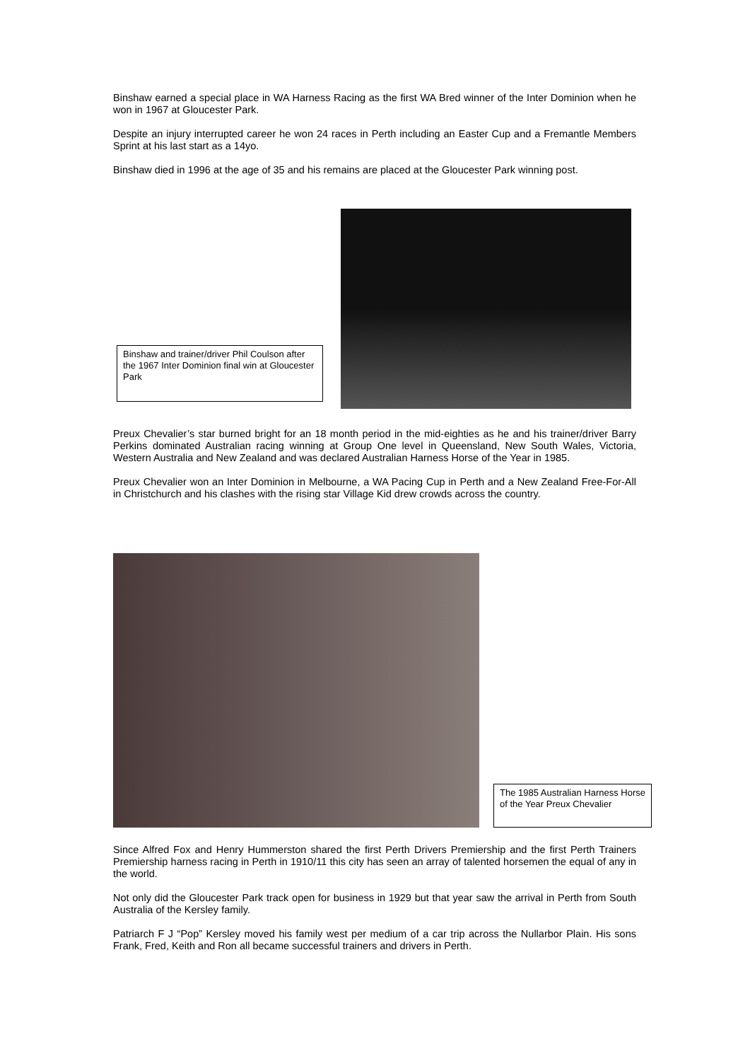Binshaw earned a special place in WA Harness Racing as the first WA Bred winner of the Inter Dominion when he won in 1967 at Gloucester Park.
Despite an injury interrupted career he won 24 races in Perth including an Easter Cup and a Fremantle Members Sprint at his last start as a 14yo.
Binshaw died in 1996 at the age of 35 and his remains are placed at the Gloucester Park winning post.
Binshaw and trainer/driver Phil Coulson after the 1967 Inter Dominion final win at Gloucester Park
Preux Chevalier’s star burned bright for an 18 month period in the mid-eighties as he and his trainer/driver Barry Perkins dominated Australian racing winning at Group One level in Queensland, New South Wales, Victoria, Western Australia and New Zealand and was declared Australian Harness Horse of the Year in 1985.
Preux Chevalier won an Inter Dominion in Melbourne, a WA Pacing Cup in Perth and a New Zealand Free-For-All in Christchurch and his clashes with the rising star Village Kid drew crowds across the country.
The 1985 Australian Harness Horse of the Year Preux Chevalier
Since Alfred Fox and Henry Hummerston shared the first Perth Drivers Premiership and the first Perth Trainers Premiership harness racing in Perth in 1910/11 this city has seen an array of talented horsemen the equal of any in the world.
Not only did the Gloucester Park track open for business in 1929 but that year saw the arrival in Perth from South Australia of the Kersley family.
Patriarch F J “Pop” Kersley moved his family west per medium of a car trip across the Nullarbor Plain. His sons Frank, Fred, Keith and Ron all became successful trainers and drivers in Perth.